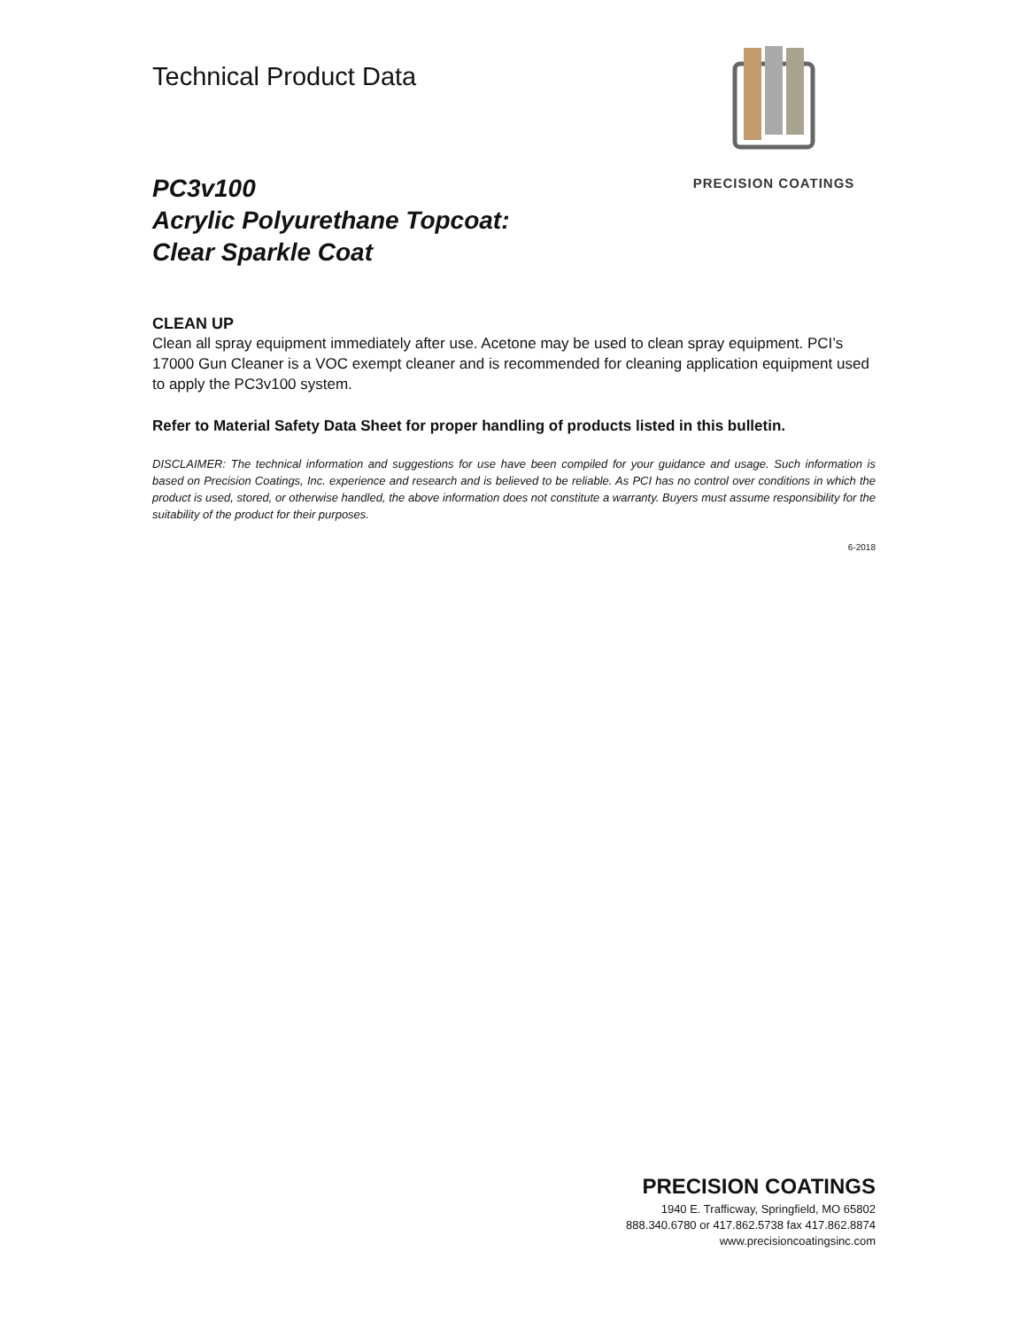Technical Product Data
PRECISION COATINGS
PC3v100
Acrylic Polyurethane Topcoat:
Clear Sparkle Coat
CLEAN UP
Clean all spray equipment immediately after use. Acetone may be used to clean spray equipment. PCI’s 17000 Gun Cleaner is a VOC exempt cleaner and is recommended for cleaning application equipment used to apply the PC3v100 system.
Refer to Material Safety Data Sheet for proper handling of products listed in this bulletin.
DISCLAIMER: The technical information and suggestions for use have been compiled for your guidance and usage. Such information is based on Precision Coatings, Inc. experience and research and is believed to be reliable. As PCI has no control over conditions in which the product is used, stored, or otherwise handled, the above information does not constitute a warranty. Buyers must assume responsibility for the suitability of the product for their purposes.
6-2018
PRECISION COATINGS
1940 E. Trafficway, Springfield, MO 65802
888.340.6780 or 417.862.5738 fax 417.862.8874
www.precisioncoatingsinc.com